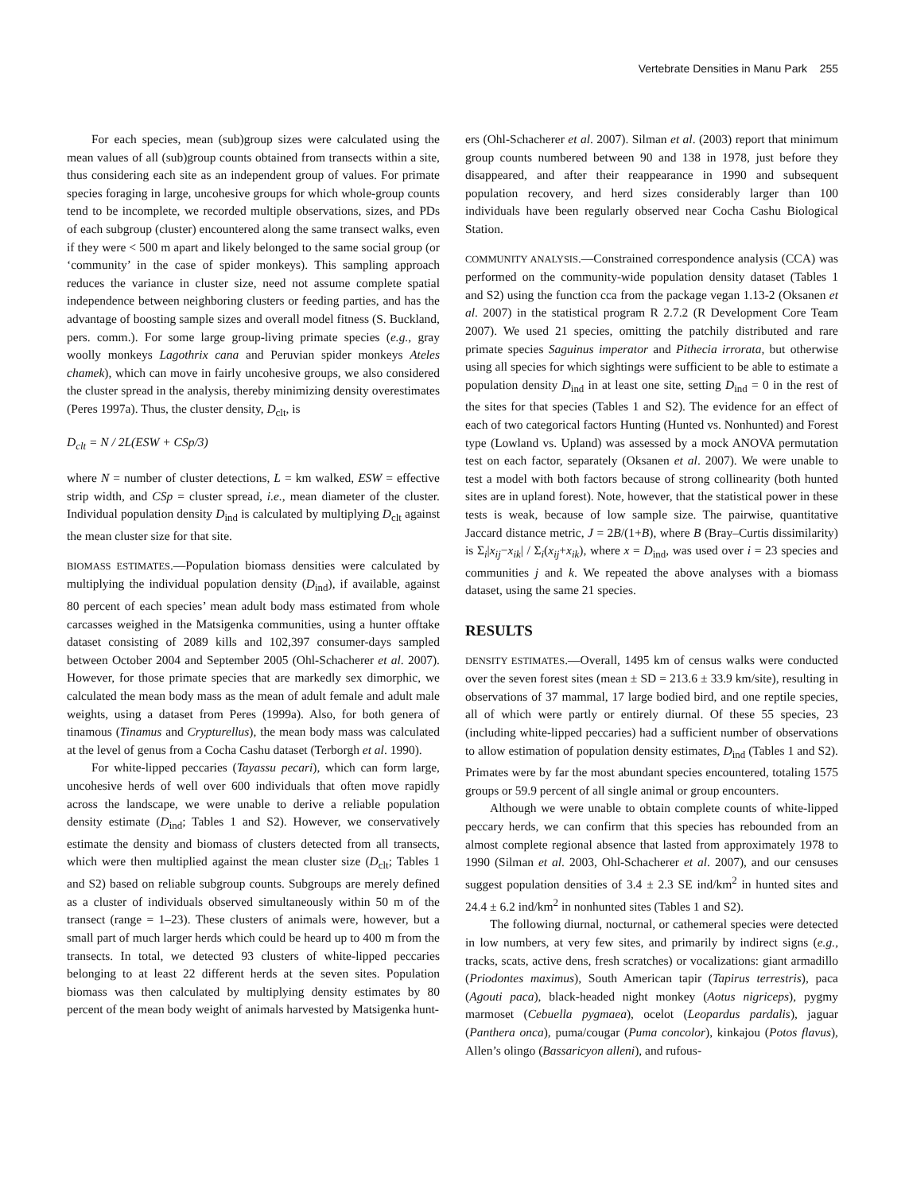Vertebrate Densities in Manu Park 255
For each species, mean (sub)group sizes were calculated using the mean values of all (sub)group counts obtained from transects within a site, thus considering each site as an independent group of values. For primate species foraging in large, uncohesive groups for which whole-group counts tend to be incomplete, we recorded multiple observations, sizes, and PDs of each subgroup (cluster) encountered along the same transect walks, even if they were < 500 m apart and likely belonged to the same social group (or ‘community’ in the case of spider monkeys). This sampling approach reduces the variance in cluster size, need not assume complete spatial independence between neighboring clusters or feeding parties, and has the advantage of boosting sample sizes and overall model fitness (S. Buckland, pers. comm.). For some large group-living primate species (e.g., gray woolly monkeys Lagothrix cana and Peruvian spider monkeys Ateles chamek), which can move in fairly uncohesive groups, we also considered the cluster spread in the analysis, thereby minimizing density overestimates (Peres 1997a). Thus, the cluster density, D<sub>clt</sub>, is
D<sub>clt</sub> = N / 2L(ESW + CSp/3)
where N = number of cluster detections, L = km walked, ESW = effective strip width, and CSp = cluster spread, i.e., mean diameter of the cluster. Individual population density D<sub>ind</sub> is calculated by multiplying D<sub>clt</sub> against the mean cluster size for that site.
BIOMASS ESTIMATES.—Population biomass densities were calculated by multiplying the individual population density (D<sub>ind</sub>), if available, against 80 percent of each species’ mean adult body mass estimated from whole carcasses weighed in the Matsigenka communities, using a hunter offtake dataset consisting of 2089 kills and 102,397 consumer-days sampled between October 2004 and September 2005 (Ohl-Schacherer et al. 2007). However, for those primate species that are markedly sex dimorphic, we calculated the mean body mass as the mean of adult female and adult male weights, using a dataset from Peres (1999a). Also, for both genera of tinamous (Tinamus and Crypturellus), the mean body mass was calculated at the level of genus from a Cocha Cashu dataset (Terborgh et al. 1990).
For white-lipped peccaries (Tayassu pecari), which can form large, uncohesive herds of well over 600 individuals that often move rapidly across the landscape, we were unable to derive a reliable population density estimate (D<sub>ind</sub>; Tables 1 and S2). However, we conservatively estimate the density and biomass of clusters detected from all transects, which were then multiplied against the mean cluster size (D<sub>clt</sub>; Tables 1 and S2) based on reliable subgroup counts. Subgroups are merely defined as a cluster of individuals observed simultaneously within 50 m of the transect (range = 1–23). These clusters of animals were, however, but a small part of much larger herds which could be heard up to 400 m from the transects. In total, we detected 93 clusters of white-lipped peccaries belonging to at least 22 different herds at the seven sites. Population biomass was then calculated by multiplying density estimates by 80 percent of the mean body weight of animals harvested by Matsigenka hunt-
ers (Ohl-Schacherer et al. 2007). Silman et al. (2003) report that minimum group counts numbered between 90 and 138 in 1978, just before they disappeared, and after their reappearance in 1990 and subsequent population recovery, and herd sizes considerably larger than 100 individuals have been regularly observed near Cocha Cashu Biological Station.
COMMUNITY ANALYSIS.—Constrained correspondence analysis (CCA) was performed on the community-wide population density dataset (Tables 1 and S2) using the function cca from the package vegan 1.13-2 (Oksanen et al. 2007) in the statistical program R 2.7.2 (R Development Core Team 2007). We used 21 species, omitting the patchily distributed and rare primate species Saguinus imperator and Pithecia irrorata, but otherwise using all species for which sightings were sufficient to be able to estimate a population density D<sub>ind</sub> in at least one site, setting D<sub>ind</sub> = 0 in the rest of the sites for that species (Tables 1 and S2). The evidence for an effect of each of two categorical factors Hunting (Hunted vs. Nonhunted) and Forest type (Lowland vs. Upland) was assessed by a mock ANOVA permutation test on each factor, separately (Oksanen et al. 2007). We were unable to test a model with both factors because of strong collinearity (both hunted sites are in upland forest). Note, however, that the statistical power in these tests is weak, because of low sample size. The pairwise, quantitative Jaccard distance metric, J = 2B/(1+B), where B (Bray–Curtis dissimilarity) is Σ<sub>i</sub>|x<sub>ij</sub>−x<sub>ik</sub>| / Σ<sub>i</sub>(x<sub>ij</sub>+x<sub>ik</sub>), where x = D<sub>ind</sub>, was used over i = 23 species and communities j and k. We repeated the above analyses with a biomass dataset, using the same 21 species.
RESULTS
DENSITY ESTIMATES.—Overall, 1495 km of census walks were conducted over the seven forest sites (mean ± SD = 213.6 ± 33.9 km/site), resulting in observations of 37 mammal, 17 large bodied bird, and one reptile species, all of which were partly or entirely diurnal. Of these 55 species, 23 (including white-lipped peccaries) had a sufficient number of observations to allow estimation of population density estimates, D<sub>ind</sub> (Tables 1 and S2). Primates were by far the most abundant species encountered, totaling 1575 groups or 59.9 percent of all single animal or group encounters.
Although we were unable to obtain complete counts of white-lipped peccary herds, we can confirm that this species has rebounded from an almost complete regional absence that lasted from approximately 1978 to 1990 (Silman et al. 2003, Ohl-Schacherer et al. 2007), and our censuses suggest population densities of 3.4 ± 2.3 SE ind/km<sup>2</sup> in hunted sites and 24.4 ± 6.2 ind/km<sup>2</sup> in nonhunted sites (Tables 1 and S2).
The following diurnal, nocturnal, or cathemeral species were detected in low numbers, at very few sites, and primarily by indirect signs (e.g., tracks, scats, active dens, fresh scratches) or vocalizations: giant armadillo (Priodontes maximus), South American tapir (Tapirus terrestris), paca (Agouti paca), black-headed night monkey (Aotus nigriceps), pygmy marmoset (Cebuella pygmaea), ocelot (Leopardus pardalis), jaguar (Panthera onca), puma/cougar (Puma concolor), kinkajou (Potos flavus), Allen’s olingo (Bassaricyon alleni), and rufous-